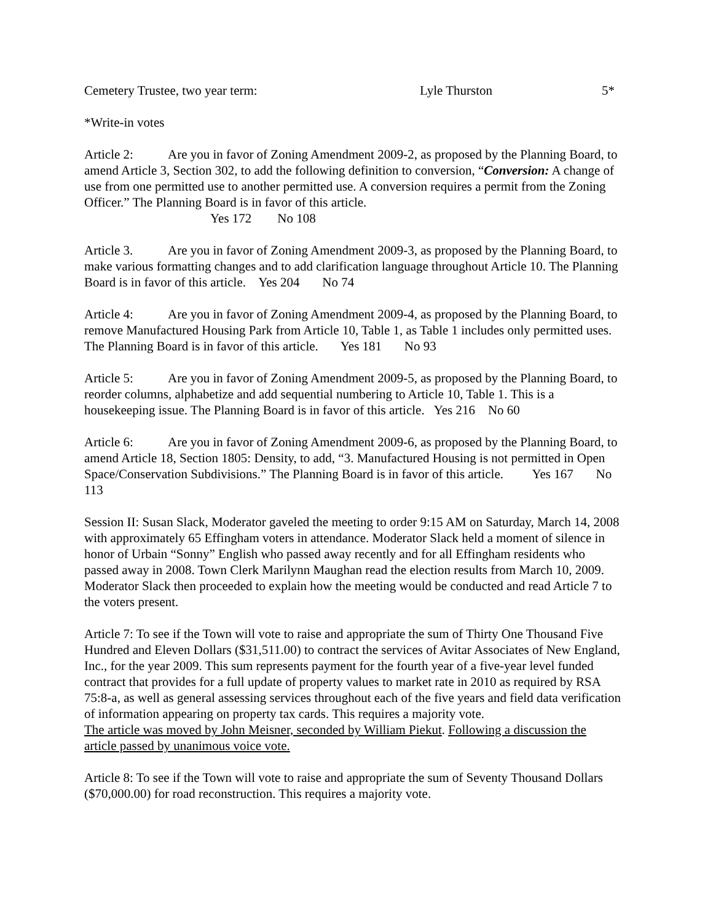Cemetery Trustee, two year term: Lyle Thurston 5*
*Write-in votes
Article 2: Are you in favor of Zoning Amendment 2009-2, as proposed by the Planning Board, to amend Article 3, Section 302, to add the following definition to conversion, “Conversion: A change of use from one permitted use to another permitted use. A conversion requires a permit from the Zoning Officer.” The Planning Board is in favor of this article.
Yes 172 No 108
Article 3. Are you in favor of Zoning Amendment 2009-3, as proposed by the Planning Board, to make various formatting changes and to add clarification language throughout Article 10. The Planning Board is in favor of this article. Yes 204 No 74
Article 4: Are you in favor of Zoning Amendment 2009-4, as proposed by the Planning Board, to remove Manufactured Housing Park from Article 10, Table 1, as Table 1 includes only permitted uses. The Planning Board is in favor of this article. Yes 181 No 93
Article 5: Are you in favor of Zoning Amendment 2009-5, as proposed by the Planning Board, to reorder columns, alphabetize and add sequential numbering to Article 10, Table 1. This is a housekeeping issue. The Planning Board is in favor of this article. Yes 216 No 60
Article 6: Are you in favor of Zoning Amendment 2009-6, as proposed by the Planning Board, to amend Article 18, Section 1805: Density, to add, “3. Manufactured Housing is not permitted in Open Space/Conservation Subdivisions.” The Planning Board is in favor of this article. Yes 167 No 113
Session II: Susan Slack, Moderator gaveled the meeting to order 9:15 AM on Saturday, March 14, 2008 with approximately 65 Effingham voters in attendance. Moderator Slack held a moment of silence in honor of Urbain “Sonny” English who passed away recently and for all Effingham residents who passed away in 2008. Town Clerk Marilynn Maughan read the election results from March 10, 2009. Moderator Slack then proceeded to explain how the meeting would be conducted and read Article 7 to the voters present.
Article 7: To see if the Town will vote to raise and appropriate the sum of Thirty One Thousand Five Hundred and Eleven Dollars ($31,511.00) to contract the services of Avitar Associates of New England, Inc., for the year 2009. This sum represents payment for the fourth year of a five-year level funded contract that provides for a full update of property values to market rate in 2010 as required by RSA 75:8-a, as well as general assessing services throughout each of the five years and field data verification of information appearing on property tax cards. This requires a majority vote.
The article was moved by John Meisner, seconded by William Piekut. Following a discussion the article passed by unanimous voice vote.
Article 8: To see if the Town will vote to raise and appropriate the sum of Seventy Thousand Dollars ($70,000.00) for road reconstruction. This requires a majority vote.